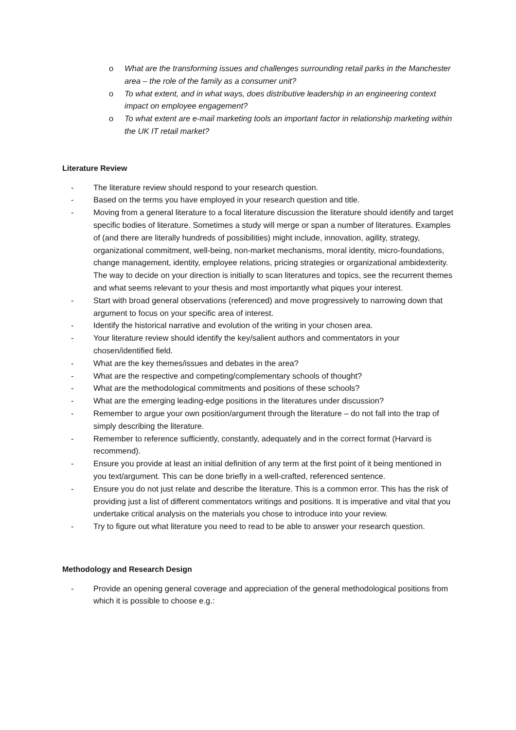o What are the transforming issues and challenges surrounding retail parks in the Manchester area – the role of the family as a consumer unit?
o To what extent, and in what ways, does distributive leadership in an engineering context impact on employee engagement?
o To what extent are e-mail marketing tools an important factor in relationship marketing within the UK IT retail market?
Literature Review
- The literature review should respond to your research question.
- Based on the terms you have employed in your research question and title.
- Moving from a general literature to a focal literature discussion the literature should identify and target specific bodies of literature. Sometimes a study will merge or span a number of literatures. Examples of (and there are literally hundreds of possibilities) might include, innovation, agility, strategy, organizational commitment, well-being, non-market mechanisms, moral identity, micro-foundations, change management, identity, employee relations, pricing strategies or organizational ambidexterity. The way to decide on your direction is initially to scan literatures and topics, see the recurrent themes and what seems relevant to your thesis and most importantly what piques your interest.
- Start with broad general observations (referenced) and move progressively to narrowing down that argument to focus on your specific area of interest.
- Identify the historical narrative and evolution of the writing in your chosen area.
- Your literature review should identify the key/salient authors and commentators in your chosen/identified field.
- What are the key themes/issues and debates in the area?
- What are the respective and competing/complementary schools of thought?
- What are the methodological commitments and positions of these schools?
- What are the emerging leading-edge positions in the literatures under discussion?
- Remember to argue your own position/argument through the literature – do not fall into the trap of simply describing the literature.
- Remember to reference sufficiently, constantly, adequately and in the correct format (Harvard is recommend).
- Ensure you provide at least an initial definition of any term at the first point of it being mentioned in you text/argument. This can be done briefly in a well-crafted, referenced sentence.
- Ensure you do not just relate and describe the literature. This is a common error. This has the risk of providing just a list of different commentators writings and positions. It is imperative and vital that you undertake critical analysis on the materials you chose to introduce into your review.
- Try to figure out what literature you need to read to be able to answer your research question.
Methodology and Research Design
- Provide an opening general coverage and appreciation of the general methodological positions from which it is possible to choose e.g.: